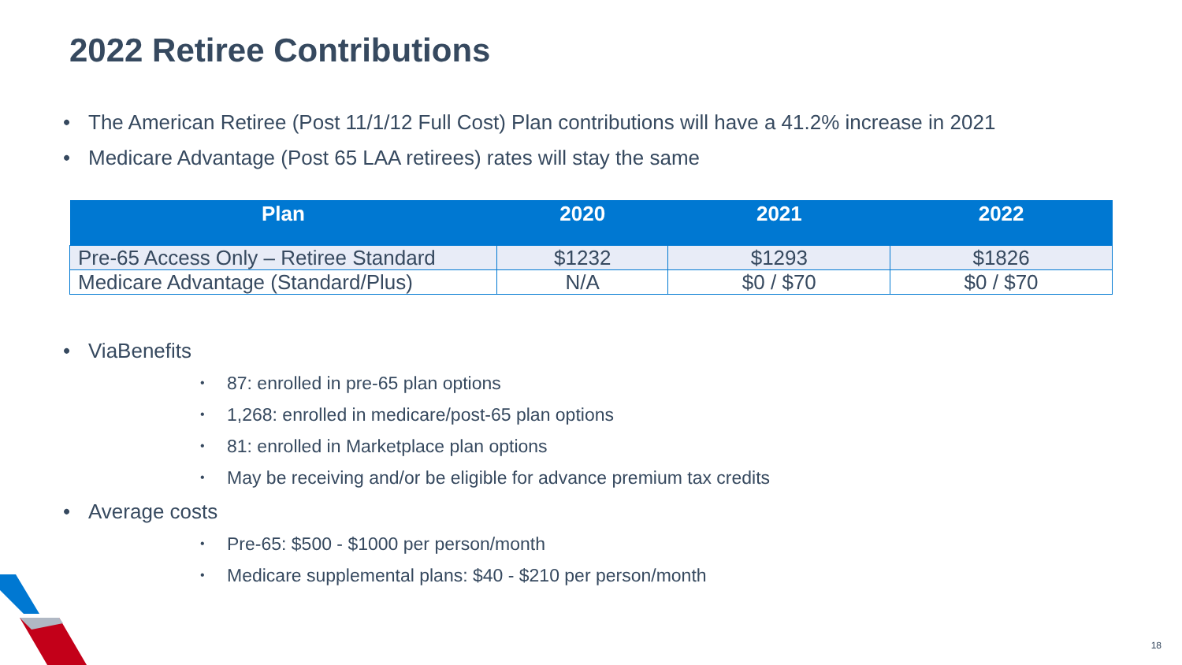2022 Retiree Contributions
The American Retiree (Post 11/1/12 Full Cost) Plan contributions will have a 41.2% increase in 2021
Medicare Advantage (Post 65 LAA retirees) rates will stay the same
| Plan | 2020 | 2021 | 2022 |
| --- | --- | --- | --- |
| Pre-65 Access Only – Retiree Standard | $1232 | $1293 | $1826 |
| Medicare Advantage (Standard/Plus) | N/A | $0 / $70 | $0 / $70 |
ViaBenefits
87: enrolled in pre-65 plan options
1,268: enrolled in medicare/post-65 plan options
81: enrolled in Marketplace plan options
May be receiving and/or be eligible for advance premium tax credits
Average costs
Pre-65: $500 - $1000 per person/month
Medicare supplemental plans: $40 - $210 per person/month
18